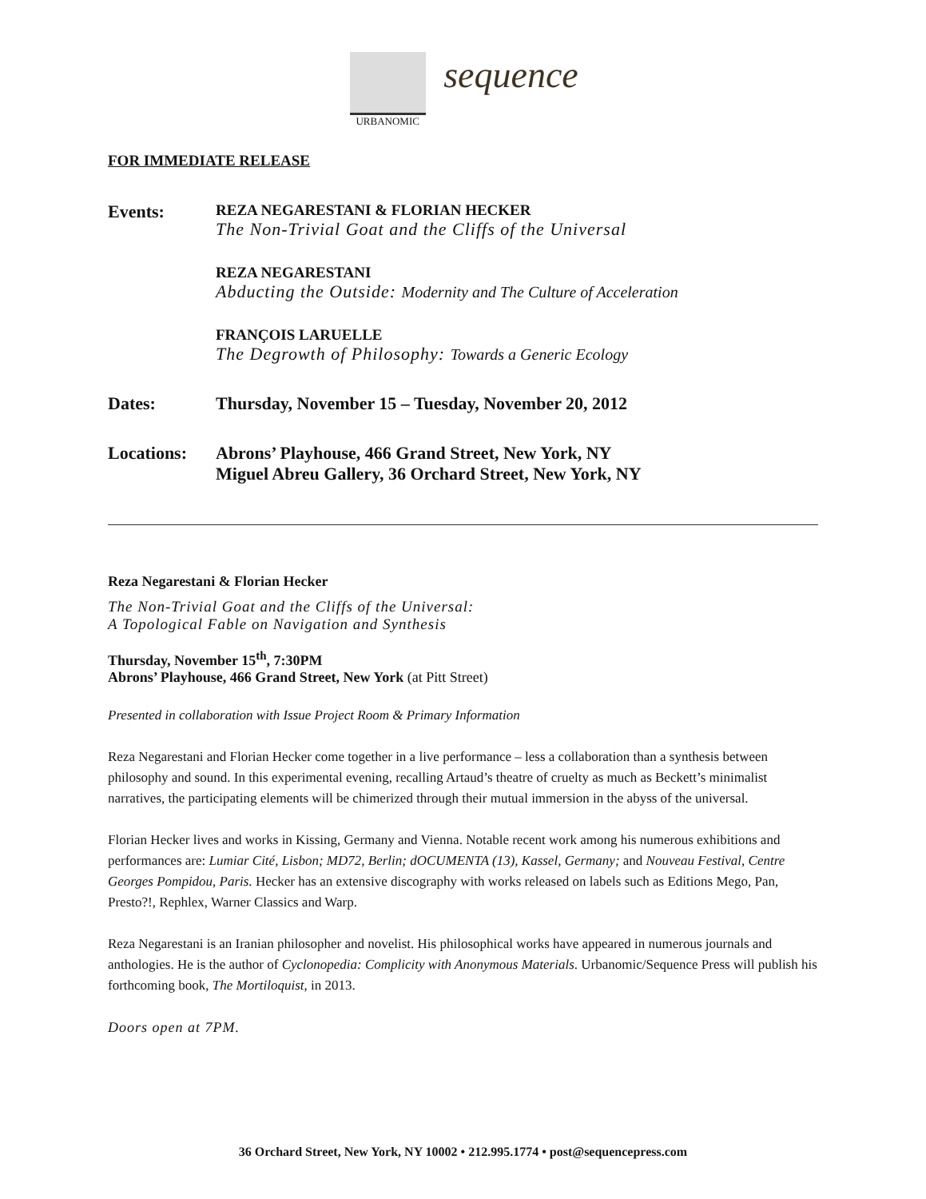URBANOMIC
sequence
FOR IMMEDIATE RELEASE
Events:
REZA NEGARESTANI & FLORIAN HECKER
The Non-Trivial Goat and the Cliffs of the Universal
REZA NEGARESTANI
Abducting the Outside: Modernity and The Culture of Acceleration
FRANÇOIS LARUELLE
The Degrowth of Philosophy: Towards a Generic Ecology
Dates: Thursday, November 15 – Tuesday, November 20, 2012
Locations: Abrons’ Playhouse, 466 Grand Street, New York, NY
Miguel Abreu Gallery, 36 Orchard Street, New York, NY
Reza Negarestani & Florian Hecker
The Non-Trivial Goat and the Cliffs of the Universal:
A Topological Fable on Navigation and Synthesis
Thursday, November 15<sup>th</sup>, 7:30PM
Abrons’ Playhouse, 466 Grand Street, New York (at Pitt Street)
Presented in collaboration with Issue Project Room & Primary Information
Reza Negarestani and Florian Hecker come together in a live performance – less a collaboration than a synthesis between philosophy and sound. In this experimental evening, recalling Artaud’s theatre of cruelty as much as Beckett’s minimalist narratives, the participating elements will be chimerized through their mutual immersion in the abyss of the universal.
Florian Hecker lives and works in Kissing, Germany and Vienna. Notable recent work among his numerous exhibitions and performances are: Lumiar Cité, Lisbon; MD72, Berlin; dOCUMENTA (13), Kassel, Germany; and Nouveau Festival, Centre Georges Pompidou, Paris. Hecker has an extensive discography with works released on labels such as Editions Mego, Pan, Presto?!, Rephlex, Warner Classics and Warp.
Reza Negarestani is an Iranian philosopher and novelist. His philosophical works have appeared in numerous journals and anthologies. He is the author of Cyclonopedia: Complicity with Anonymous Materials. Urbanomic/Sequence Press will publish his forthcoming book, The Mortiloquist, in 2013.
Doors open at 7PM.
36 Orchard Street, New York, NY 10002 • 212.995.1774 • post@sequencepress.com